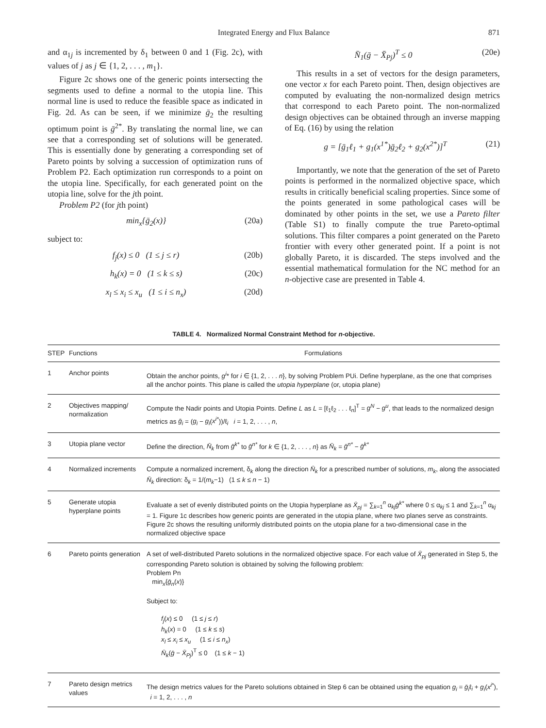Integrated Energy and Flux Balance
871
and α<sub>1j</sub> is incremented by δ<sub>1</sub> between 0 and 1 (Fig. 2c), with values of j as j ∈ {1, 2, . . . , m<sub>1</sub>}.
Figure 2c shows one of the generic points intersecting the segments used to define a normal to the utopia line. This normal line is used to reduce the feasible space as indicated in Fig. 2d. As can be seen, if we minimize ḡ<sub>2</sub> the resulting optimum point is ḡ<sup>2*</sup>. By translating the normal line, we can see that a corresponding set of solutions will be generated. This is essentially done by generating a corresponding set of Pareto points by solving a succession of optimization runs of Problem P2. Each optimization run corresponds to a point on the utopia line. Specifically, for each generated point on the utopia line, solve for the jth point.
Problem P2 (for jth point)
min<sub>x</sub>{ḡ<sub>2</sub>(x)} (20a)
subject to:
f<sub>j</sub>(x) ≤ 0 (1 ≤ j ≤ r) (20b)
h<sub>k</sub>(x) = 0 (1 ≤ k ≤ s) (20c)
x<sub>l</sub> ≤ x<sub>i</sub> ≤ x<sub>u</sub> (1 ≤ i ≤ n<sub>x</sub>) (20d)
N̄<sub>1</sub>(ḡ − X̄<sub>Pj</sub>)<sup>T</sup> ≤ 0 (20e)
This results in a set of vectors for the design parameters, one vector x for each Pareto point. Then, design objectives are computed by evaluating the non-normalized design metrics that correspond to each Pareto point. The non-normalized design objectives can be obtained through an inverse mapping of Eq. (16) by using the relation
g = [ḡ<sub>1</sub>ℓ<sub>1</sub> + g<sub>1</sub>(x<sup>1*</sup>)ḡ<sub>2</sub>ℓ<sub>2</sub> + g<sub>2</sub>(x<sup>2*</sup>)]<sup>T</sup> (21)
Importantly, we note that the generation of the set of Pareto points is performed in the normalized objective space, which results in critically beneficial scaling properties. Since some of the points generated in some pathological cases will be dominated by other points in the set, we use a Pareto filter (Table S1) to finally compute the true Pareto-optimal solutions. This filter compares a point generated on the Pareto frontier with every other generated point. If a point is not globally Pareto, it is discarded. The steps involved and the essential mathematical formulation for the NC method for an n-objective case are presented in Table 4.
TABLE 4. Normalized Normal Constraint Method for n -objective.
| STEP | Functions | Formulations |
| --- | --- | --- |
| 1 | Anchor points | Obtain the anchor points, g<sup>i</sup> * for i ∈ {1, 2, . . . n }, by solving Problem PUi. Define hyperplane, as the one that comprises all the anchor points. This plane is called the utopia hyperplane (or, utopia plane) |
| 2 | Objectives mapping/ normalization | Compute the Nadir points and Utopia Points. Define L as L = [ℓ<sub>1</sub>ℓ<sub>2</sub> . . . ℓ<sub>n</sub>]<sup>T</sup> = g<sup>N</sup> − g<sup>u</sup> , that leads to the normalized design metrics as ḡ<sub>i</sub> = ( g<sub>i</sub> − g<sub>i</sub> ( x<sup>i*</sup> ))/ℓ<sub>i</sub> i = 1, 2, . . . , n , |
| 3 | Utopia plane vector | Define the direction, N̄<sub>k</sub> from ḡ<sup>k*</sup> to ḡ<sup>n*</sup> for k ∈ {1, 2, . . . , n } as N̄<sub>k</sub> = ḡ<sup>n*</sup> − ḡ<sup>k*</sup> |
| 4 | Normalized increments | Compute a normalized increment, δ<sub>k</sub> along the direction N̄<sub>k</sub> for a prescribed number of solutions, m<sub>k</sub> , along the associated N̄<sub>k</sub> direction: δ<sub>k</sub> = 1/( m<sub>k</sub> −1) (1 ≤ k ≤ n − 1) |
| 5 | Generate utopia hyperplane points | Evaluate a set of evenly distributed points on the Utopia hyperplane as X̄<sub>pj</sub> = ∑<sub>k=1</sub><sup>n</sup> α<sub>kj</sub> ḡ<sup>k*</sup> where 0 ≤ α<sub>kj</sub> ≤ 1 and ∑<sub>k=1</sub><sup>n</sup> α<sub>kj</sub> = 1. Figure 1c describes how generic points are generated in the utopia plane, where two planes serve as constraints. Figure 2c shows the resulting uniformly distributed points on the utopia plane for a two-dimensional case in the normalized objective space |
| 6 | Pareto points generation | A set of well-distributed Pareto solutions in the normalized objective space. For each value of X̄<sub>pj</sub> generated in Step 5, the corresponding Pareto solution is obtained by solving the following problem: Problem Pn min<sub>x</sub>{ ḡ<sub>n</sub> ( x )} Subject to: f<sub>j</sub> ( x ) ≤ 0 (1 ≤ j ≤ r ) h<sub>k</sub> ( x ) = 0 (1 ≤ k ≤ s ) x<sub>l</sub> ≤ x<sub>i</sub> ≤ x<sub>u</sub> (1 ≤ i ≤ n<sub>x</sub> ) N̄<sub>k</sub> ( ḡ − X̄<sub>Pj</sub> )<sup>T</sup> ≤ 0 (1 ≤ k − 1) |
| 7 | Pareto design metrics values | The design metrics values for the Pareto solutions obtained in Step 6 can be obtained using the equation g<sub>i</sub> = ḡ<sub>i</sub> ℓ<sub>i</sub> + g<sub>i</sub> ( x<sup>i*</sup> ), i = 1, 2, . . . , n |